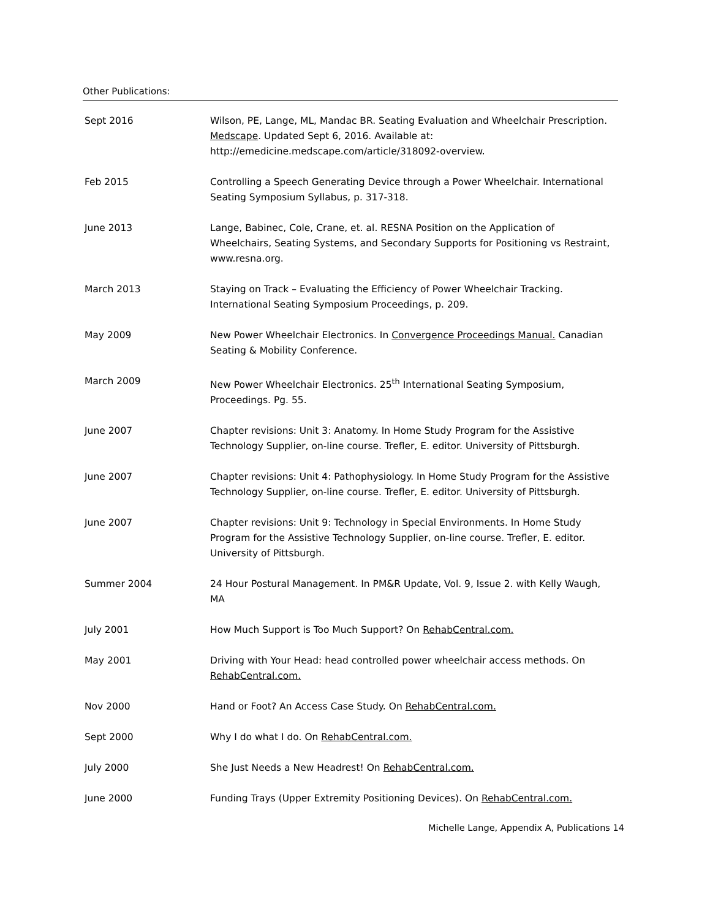Other Publications:
| Sept 2016 | Wilson, PE, Lange, ML, Mandac BR. Seating Evaluation and Wheelchair Prescription. Medscape . Updated Sept 6, 2016. Available at: http://emedicine.medscape.com/article/318092-overview. |
| Feb 2015 | Controlling a Speech Generating Device through a Power Wheelchair. International Seating Symposium Syllabus, p. 317-318. |
| June 2013 | Lange, Babinec, Cole, Crane, et. al. RESNA Position on the Application of Wheelchairs, Seating Systems, and Secondary Supports for Positioning vs Restraint, www.resna.org. |
| March 2013 | Staying on Track – Evaluating the Efficiency of Power Wheelchair Tracking. International Seating Symposium Proceedings, p. 209. |
| May 2009 | New Power Wheelchair Electronics. In Convergence Proceedings Manual. Canadian Seating & Mobility Conference. |
| March 2009 | New Power Wheelchair Electronics. 25<sup>th</sup> International Seating Symposium, Proceedings. Pg. 55. |
| June 2007 | Chapter revisions: Unit 3: Anatomy. In Home Study Program for the Assistive Technology Supplier, on-line course. Trefler, E. editor. University of Pittsburgh. |
| June 2007 | Chapter revisions: Unit 4: Pathophysiology. In Home Study Program for the Assistive Technology Supplier, on-line course. Trefler, E. editor. University of Pittsburgh. |
| June 2007 | Chapter revisions: Unit 9: Technology in Special Environments. In Home Study Program for the Assistive Technology Supplier, on-line course. Trefler, E. editor. University of Pittsburgh. |
| Summer 2004 | 24 Hour Postural Management. In PM&R Update, Vol. 9, Issue 2. with Kelly Waugh, MA |
| July 2001 | How Much Support is Too Much Support? On RehabCentral.com. |
| May 2001 | Driving with Your Head: head controlled power wheelchair access methods. On RehabCentral.com. |
| Nov 2000 | Hand or Foot? An Access Case Study. On RehabCentral.com. |
| Sept 2000 | Why I do what I do. On RehabCentral.com. |
| July 2000 | She Just Needs a New Headrest! On RehabCentral.com. |
| June 2000 | Funding Trays (Upper Extremity Positioning Devices). On RehabCentral.com. |
Michelle Lange, Appendix A, Publications 14